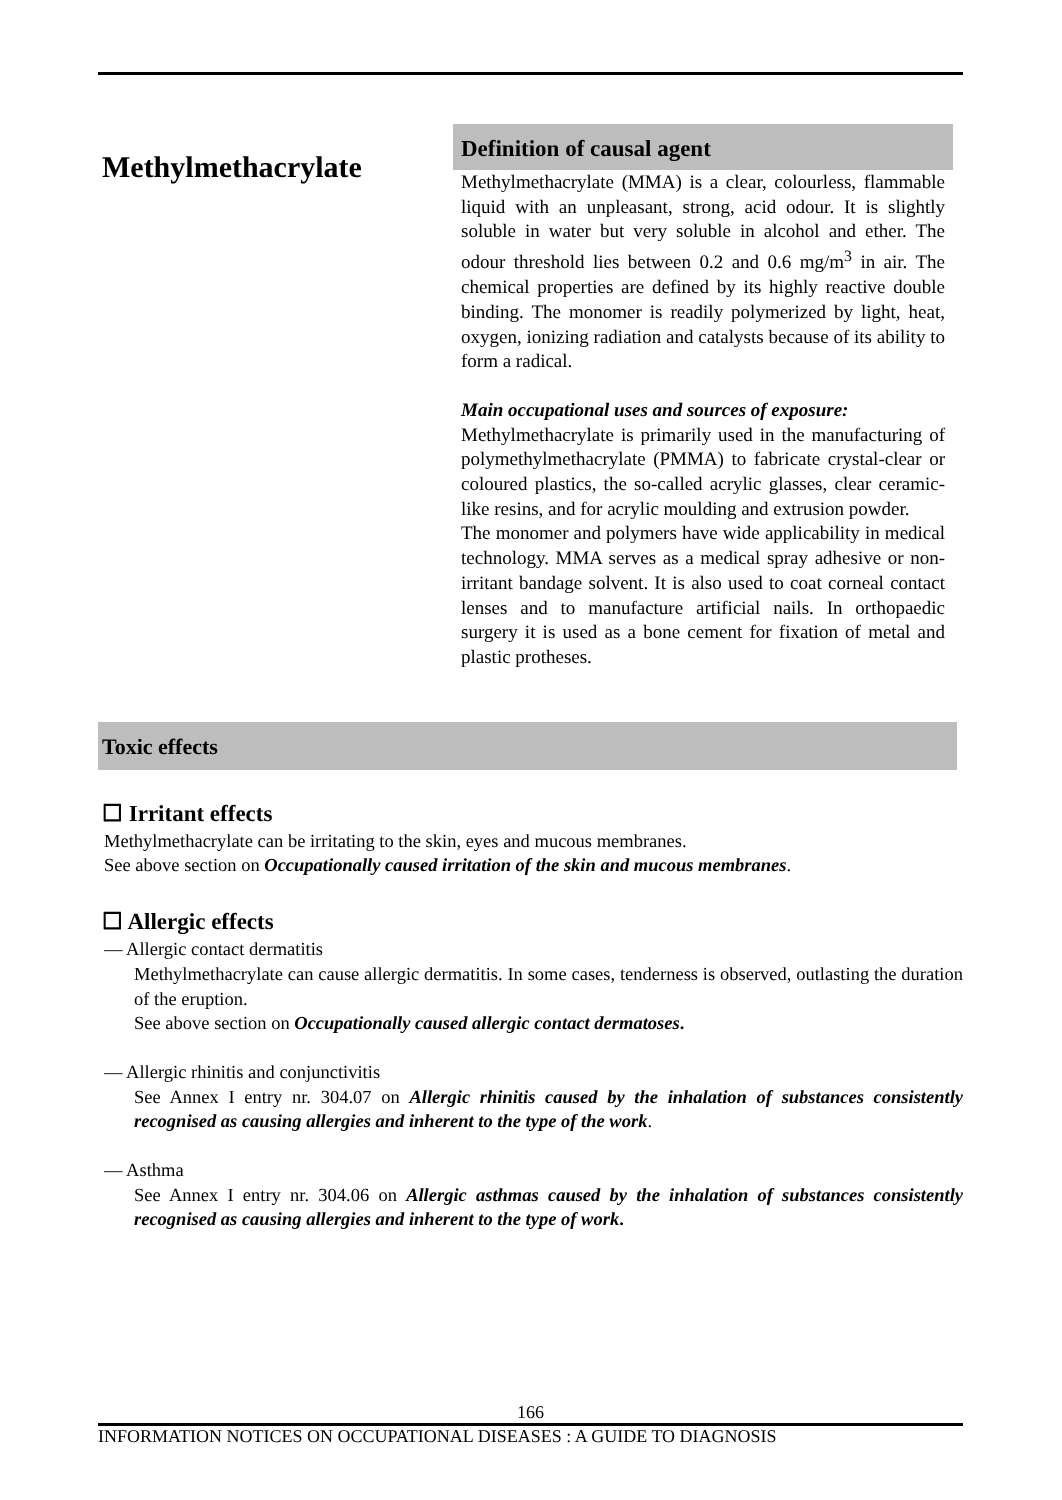Methylmethacrylate
Definition of causal agent
Methylmethacrylate (MMA) is a clear, colourless, flammable liquid with an unpleasant, strong, acid odour. It is slightly soluble in water but very soluble in alcohol and ether. The odour threshold lies between 0.2 and 0.6 mg/m<sup>3</sup> in air. The chemical properties are defined by its highly reactive double binding. The monomer is readily polymerized by light, heat, oxygen, ionizing radiation and catalysts because of its ability to form a radical.
Main occupational uses and sources of exposure:
Methylmethacrylate is primarily used in the manufacturing of polymethylmethacrylate (PMMA) to fabricate crystal-clear or coloured plastics, the so-called acrylic glasses, clear ceramic-like resins, and for acrylic moulding and extrusion powder.
The monomer and polymers have wide applicability in medical technology. MMA serves as a medical spray adhesive or non-irritant bandage solvent. It is also used to coat corneal contact lenses and to manufacture artificial nails. In orthopaedic surgery it is used as a bone cement for fixation of metal and plastic protheses.
Toxic effects
☐ Irritant effects
Methylmethacrylate can be irritating to the skin, eyes and mucous membranes.
See above section on Occupationally caused irritation of the skin and mucous membranes.
☐ Allergic effects
— Allergic contact dermatitis
Methylmethacrylate can cause allergic dermatitis. In some cases, tenderness is observed, outlasting the duration of the eruption.
See above section on Occupationally caused allergic contact dermatoses.
— Allergic rhinitis and conjunctivitis
See Annex I entry nr. 304.07 on Allergic rhinitis caused by the inhalation of substances consistently recognised as causing allergies and inherent to the type of the work.
— Asthma
See Annex I entry nr. 304.06 on Allergic asthmas caused by the inhalation of substances consistently recognised as causing allergies and inherent to the type of work.
166
INFORMATION NOTICES ON OCCUPATIONAL DISEASES : A GUIDE TO DIAGNOSIS